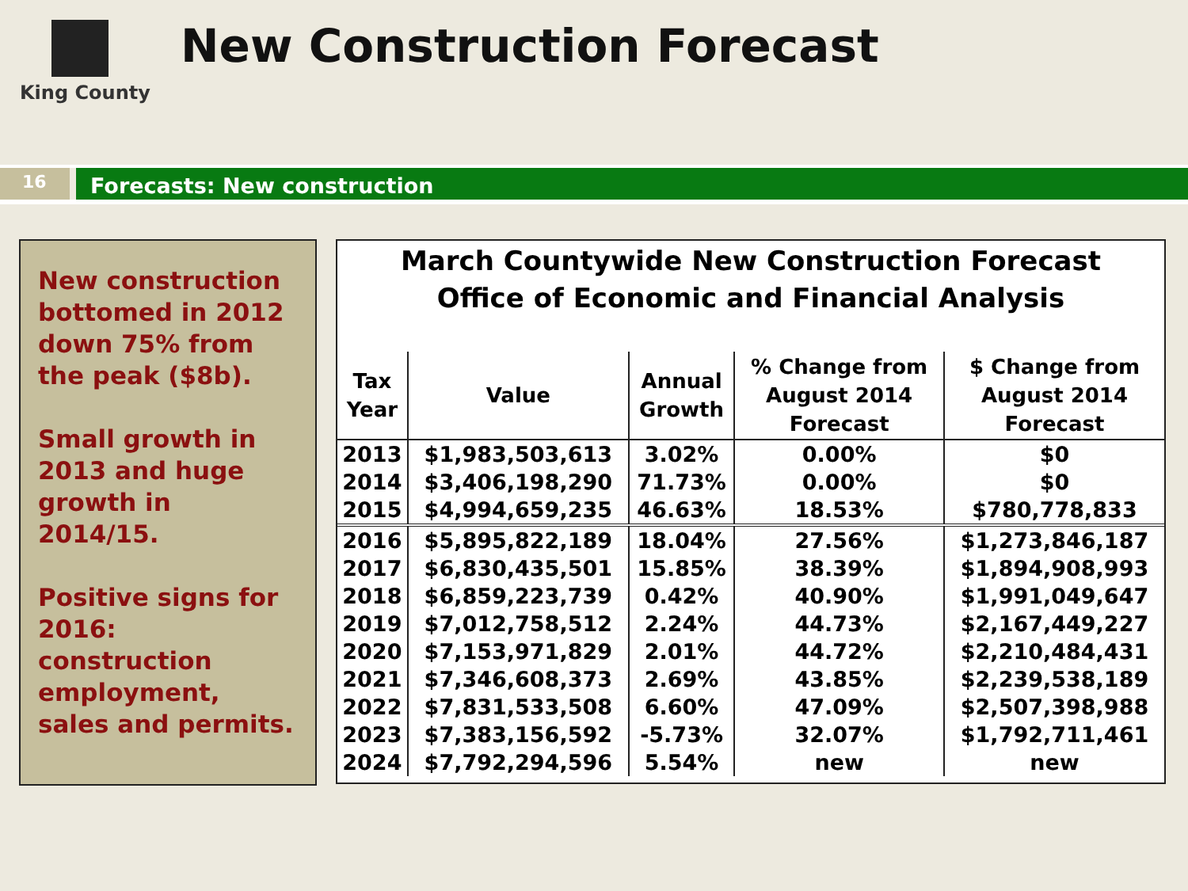King County
New Construction Forecast
16
Forecasts: New construction
New construction bottomed in 2012 down 75% from the peak ($8b).
Small growth in 2013 and huge growth in 2014/15.
Positive signs for 2016: construction employment, sales and permits.
March Countywide New Construction Forecast
Office of Economic and Financial Analysis
| Tax Year | Value | Annual Growth | % Change from August 2014 Forecast | $ Change from August 2014 Forecast |
| --- | --- | --- | --- | --- |
| 2013 | $1,983,503,613 | 3.02% | 0.00% | $0 |
| 2014 | $3,406,198,290 | 71.73% | 0.00% | $0 |
| 2015 | $4,994,659,235 | 46.63% | 18.53% | $780,778,833 |
| 2016 | $5,895,822,189 | 18.04% | 27.56% | $1,273,846,187 |
| 2017 | $6,830,435,501 | 15.85% | 38.39% | $1,894,908,993 |
| 2018 | $6,859,223,739 | 0.42% | 40.90% | $1,991,049,647 |
| 2019 | $7,012,758,512 | 2.24% | 44.73% | $2,167,449,227 |
| 2020 | $7,153,971,829 | 2.01% | 44.72% | $2,210,484,431 |
| 2021 | $7,346,608,373 | 2.69% | 43.85% | $2,239,538,189 |
| 2022 | $7,831,533,508 | 6.60% | 47.09% | $2,507,398,988 |
| 2023 | $7,383,156,592 | -5.73% | 32.07% | $1,792,711,461 |
| 2024 | $7,792,294,596 | 5.54% | new | new |